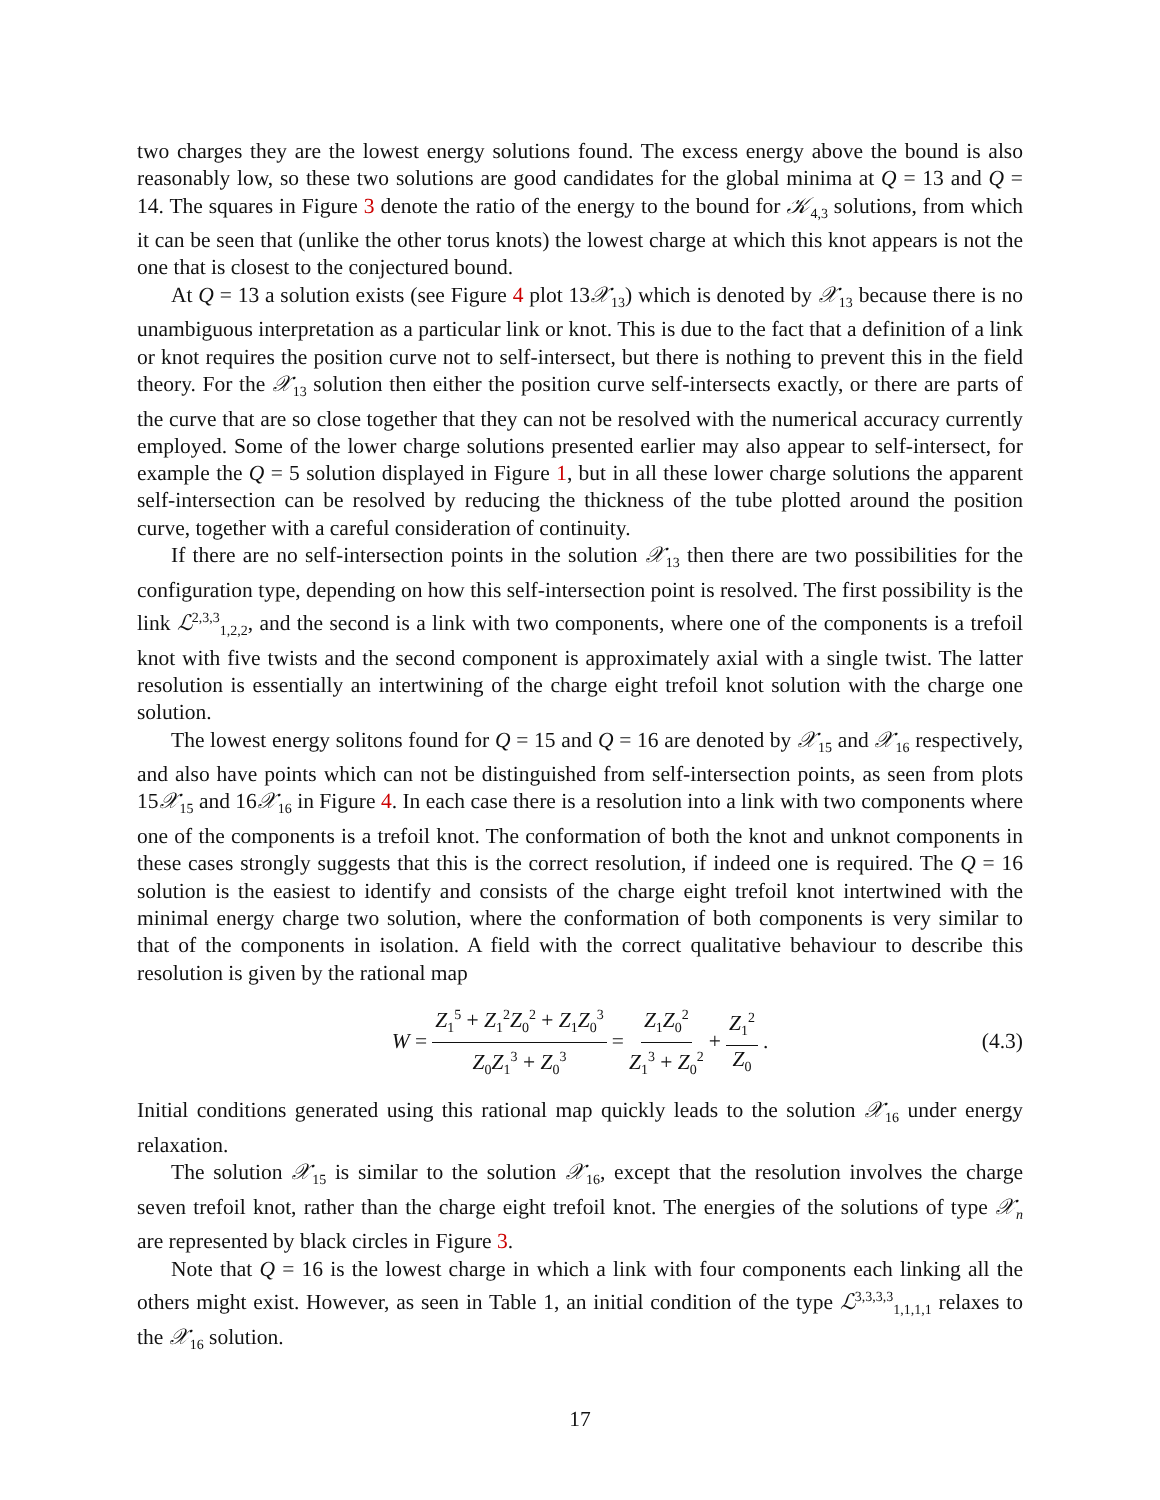two charges they are the lowest energy solutions found. The excess energy above the bound is also reasonably low, so these two solutions are good candidates for the global minima at Q = 13 and Q = 14. The squares in Figure 3 denote the ratio of the energy to the bound for 𝒦<sub>4,3</sub> solutions, from which it can be seen that (unlike the other torus knots) the lowest charge at which this knot appears is not the one that is closest to the conjectured bound.
At Q = 13 a solution exists (see Figure 4 plot 13𝒳<sub>13</sub>) which is denoted by 𝒳<sub>13</sub> because there is no unambiguous interpretation as a particular link or knot. This is due to the fact that a definition of a link or knot requires the position curve not to self-intersect, but there is nothing to prevent this in the field theory. For the 𝒳<sub>13</sub> solution then either the position curve self-intersects exactly, or there are parts of the curve that are so close together that they can not be resolved with the numerical accuracy currently employed. Some of the lower charge solutions presented earlier may also appear to self-intersect, for example the Q = 5 solution displayed in Figure 1, but in all these lower charge solutions the apparent self-intersection can be resolved by reducing the thickness of the tube plotted around the position curve, together with a careful consideration of continuity.
If there are no self-intersection points in the solution 𝒳<sub>13</sub> then there are two possibilities for the configuration type, depending on how this self-intersection point is resolved. The first possibility is the link ℒ<sup>2,3,3</sup><sub>1,2,2</sub>, and the second is a link with two components, where one of the components is a trefoil knot with five twists and the second component is approximately axial with a single twist. The latter resolution is essentially an intertwining of the charge eight trefoil knot solution with the charge one solution.
The lowest energy solitons found for Q = 15 and Q = 16 are denoted by 𝒳<sub>15</sub> and 𝒳<sub>16</sub> respectively, and also have points which can not be distinguished from self-intersection points, as seen from plots 15𝒳<sub>15</sub> and 16𝒳<sub>16</sub> in Figure 4. In each case there is a resolution into a link with two components where one of the components is a trefoil knot. The conformation of both the knot and unknot components in these cases strongly suggests that this is the correct resolution, if indeed one is required. The Q = 16 solution is the easiest to identify and consists of the charge eight trefoil knot intertwined with the minimal energy charge two solution, where the conformation of both components is very similar to that of the components in isolation. A field with the correct qualitative behaviour to describe this resolution is given by the rational map
W = Z<sub>1</sub><sup>5</sup> + Z<sub>1</sub><sup>2</sup>Z<sub>0</sub><sup>2</sup> + Z<sub>1</sub>Z<sub>0</sub><sup>3</sup> Z<sub>0</sub>Z<sub>1</sub><sup>3</sup> + Z<sub>0</sub><sup>3</sup> = Z<sub>1</sub>Z<sub>0</sub><sup>2</sup> Z<sub>1</sub><sup>3</sup> + Z<sub>0</sub><sup>2</sup> + Z<sub>1</sub><sup>2</sup> Z<sub>0</sub>. (4.3)
Initial conditions generated using this rational map quickly leads to the solution 𝒳<sub>16</sub> under energy relaxation.
The solution 𝒳<sub>15</sub> is similar to the solution 𝒳<sub>16</sub>, except that the resolution involves the charge seven trefoil knot, rather than the charge eight trefoil knot. The energies of the solutions of type 𝒳<sub>n</sub> are represented by black circles in Figure 3.
Note that Q = 16 is the lowest charge in which a link with four components each linking all the others might exist. However, as seen in Table 1, an initial condition of the type ℒ<sup>3,3,3,3</sup><sub>1,1,1,1</sub> relaxes to the 𝒳<sub>16</sub> solution.
17